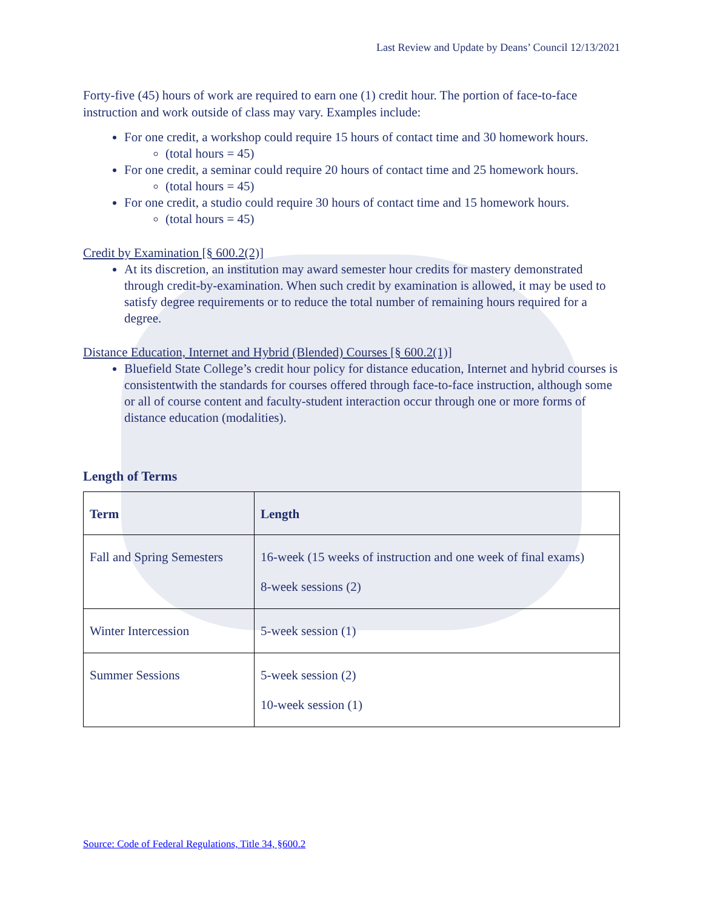Last Review and Update by Deans’ Council 12/13/2021
Forty-five (45) hours of work are required to earn one (1) credit hour. The portion of face-to-face instruction and work outside of class may vary. Examples include:
For one credit, a workshop could require 15 hours of contact time and 30 homework hours.
(total hours = 45)
For one credit, a seminar could require 20 hours of contact time and 25 homework hours.
(total hours = 45)
For one credit, a studio could require 30 hours of contact time and 15 homework hours.
(total hours = 45)
Credit by Examination [§ 600.2(2)]
At its discretion, an institution may award semester hour credits for mastery demonstrated through credit-by-examination. When such credit by examination is allowed, it may be used to satisfy degree requirements or to reduce the total number of remaining hours required for a degree.
Distance Education, Internet and Hybrid (Blended) Courses [§ 600.2(1)]
Bluefield State College’s credit hour policy for distance education, Internet and hybrid courses is consistentwith the standards for courses offered through face-to-face instruction, although some or all of course content and faculty-student interaction occur through one or more forms of distance education (modalities).
Length of Terms
| Term | Length |
| --- | --- |
| Fall and Spring Semesters | 16-week (15 weeks of instruction and one week of final exams) 8-week sessions (2) |
| Winter Intercession | 5-week session (1) |
| Summer Sessions | 5-week session (2) 10-week session (1) |
Source: Code of Federal Regulations, Title 34, §600.2